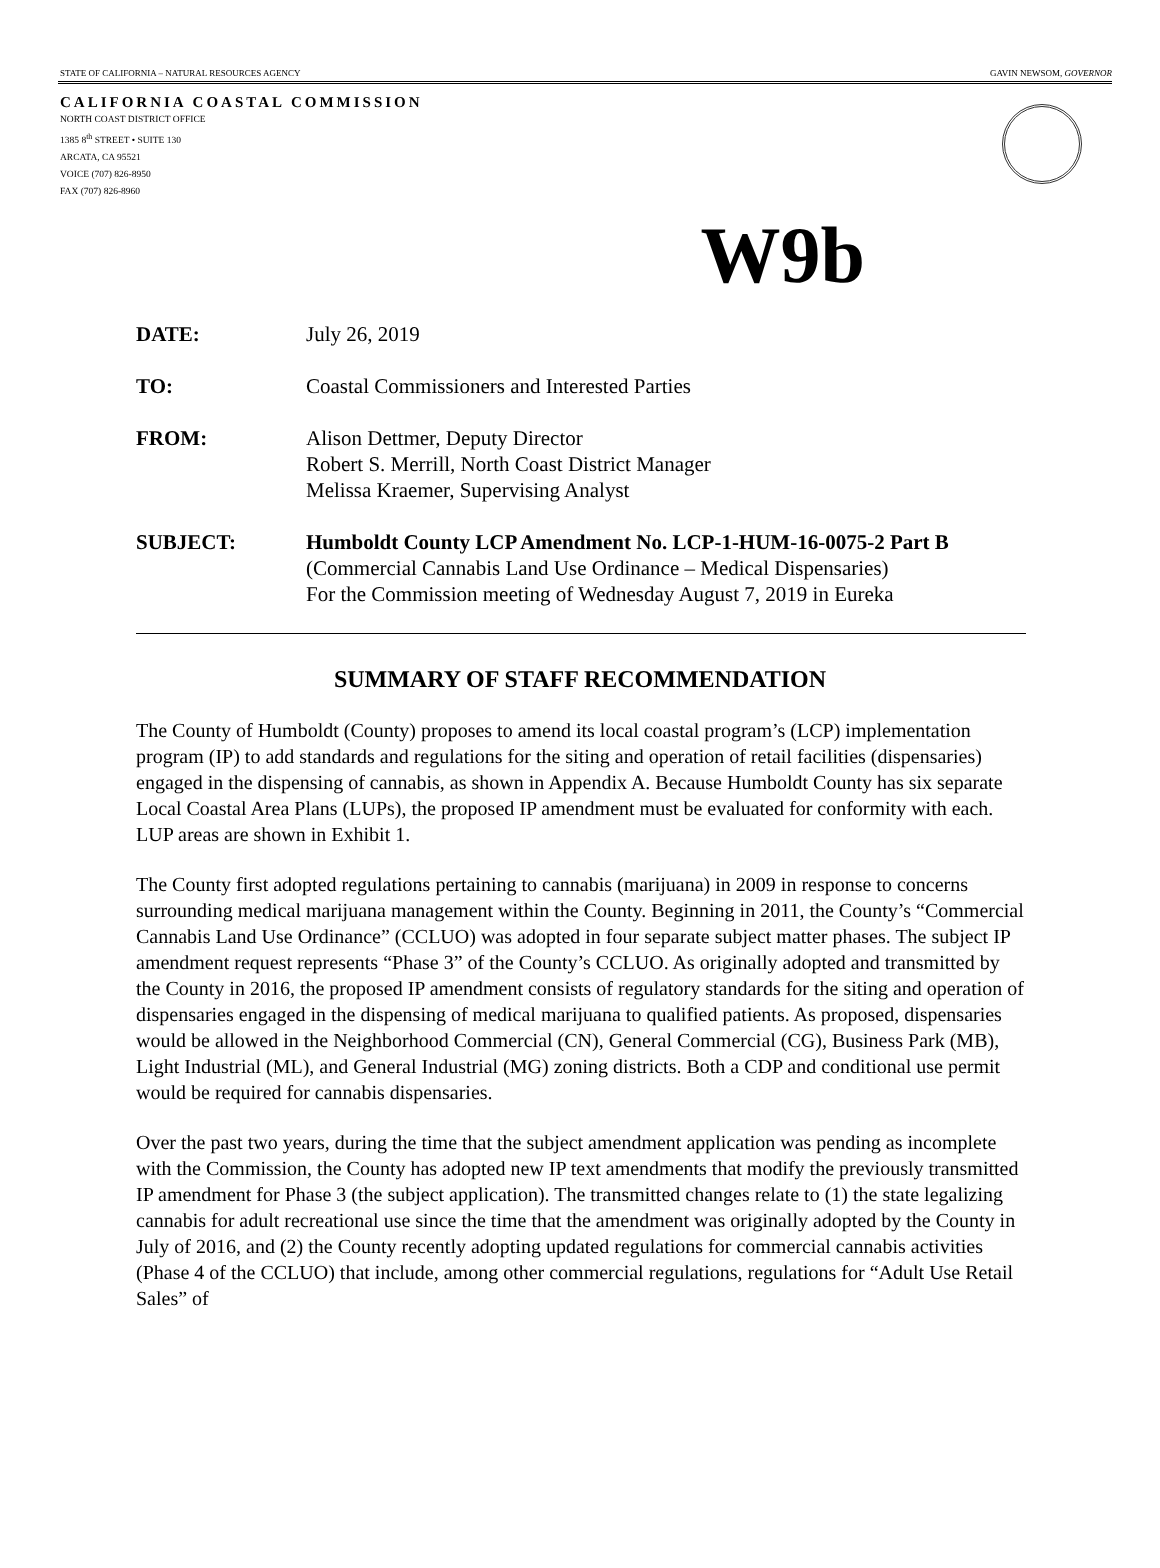STATE OF CALIFORNIA – NATURAL RESOURCES AGENCY GAVIN NEWSOM, GOVERNOR
CALIFORNIA COASTAL COMMISSION
NORTH COAST DISTRICT OFFICE
1385 8<sup>th</sup> STREET • SUITE 130
ARCATA, CA 95521
VOICE (707) 826-8950
FAX (707) 826-8960
W9b
DATE: July 26, 2019
TO: Coastal Commissioners and Interested Parties
FROM: Alison Dettmer, Deputy Director
Robert S. Merrill, North Coast District Manager
Melissa Kraemer, Supervising Analyst
SUBJECT: Humboldt County LCP Amendment No. LCP-1-HUM-16-0075-2 Part B
(Commercial Cannabis Land Use Ordinance – Medical Dispensaries)
For the Commission meeting of Wednesday August 7, 2019 in Eureka
SUMMARY OF STAFF RECOMMENDATION
The County of Humboldt (County) proposes to amend its local coastal program’s (LCP) implementation program (IP) to add standards and regulations for the siting and operation of retail facilities (dispensaries) engaged in the dispensing of cannabis, as shown in Appendix A. Because Humboldt County has six separate Local Coastal Area Plans (LUPs), the proposed IP amendment must be evaluated for conformity with each. LUP areas are shown in Exhibit 1.
The County first adopted regulations pertaining to cannabis (marijuana) in 2009 in response to concerns surrounding medical marijuana management within the County. Beginning in 2011, the County’s “Commercial Cannabis Land Use Ordinance” (CCLUO) was adopted in four separate subject matter phases. The subject IP amendment request represents “Phase 3” of the County’s CCLUO. As originally adopted and transmitted by the County in 2016, the proposed IP amendment consists of regulatory standards for the siting and operation of dispensaries engaged in the dispensing of medical marijuana to qualified patients. As proposed, dispensaries would be allowed in the Neighborhood Commercial (CN), General Commercial (CG), Business Park (MB), Light Industrial (ML), and General Industrial (MG) zoning districts. Both a CDP and conditional use permit would be required for cannabis dispensaries.
Over the past two years, during the time that the subject amendment application was pending as incomplete with the Commission, the County has adopted new IP text amendments that modify the previously transmitted IP amendment for Phase 3 (the subject application). The transmitted changes relate to (1) the state legalizing cannabis for adult recreational use since the time that the amendment was originally adopted by the County in July of 2016, and (2) the County recently adopting updated regulations for commercial cannabis activities (Phase 4 of the CCLUO) that include, among other commercial regulations, regulations for “Adult Use Retail Sales” of